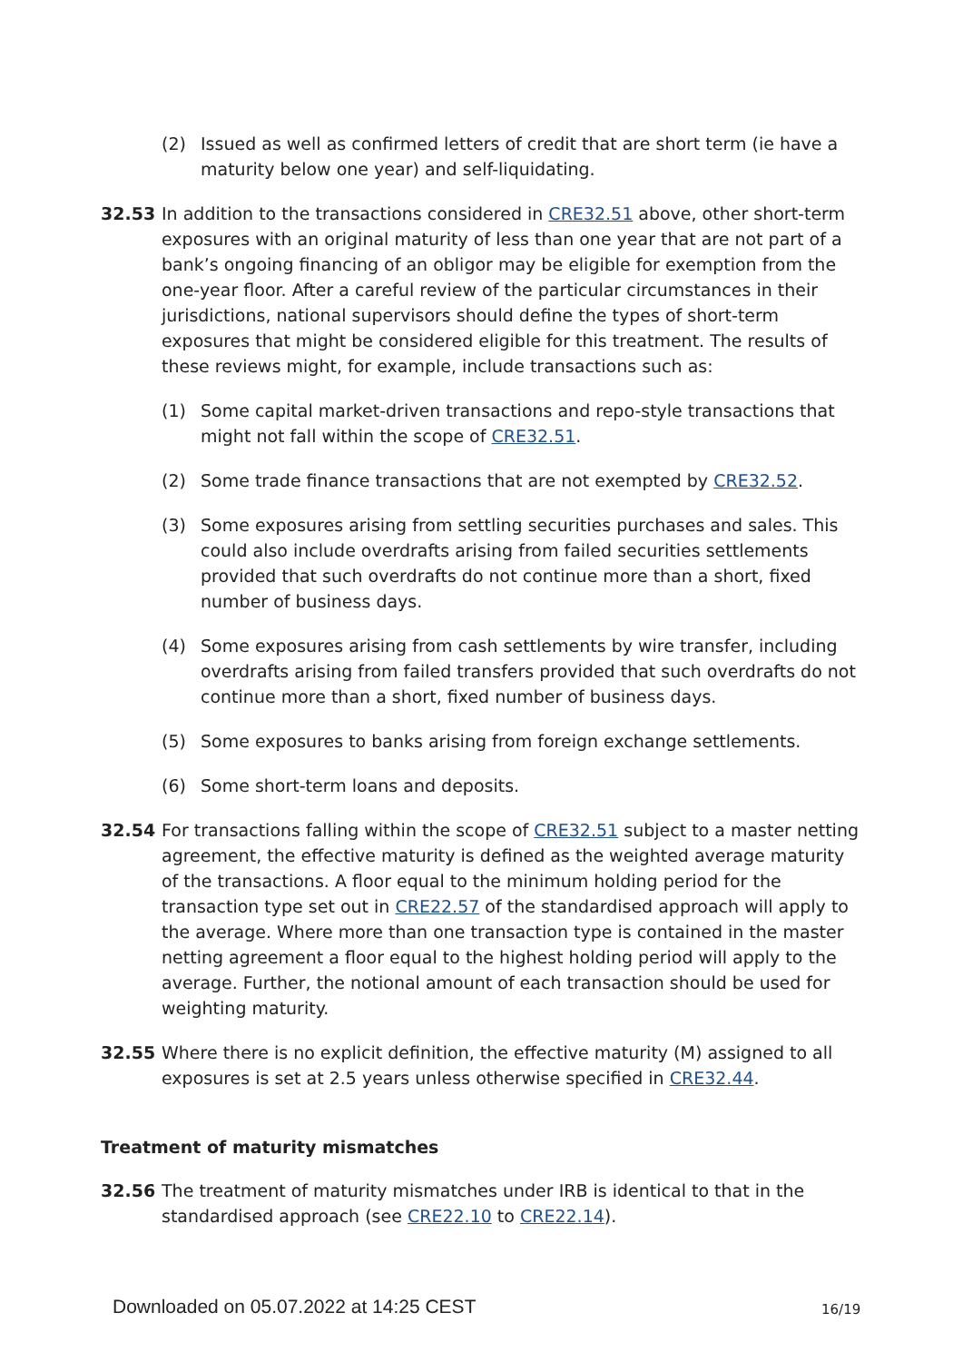(2) Issued as well as confirmed letters of credit that are short term (ie have a maturity below one year) and self-liquidating.
32.53 In addition to the transactions considered in CRE32.51 above, other short-term exposures with an original maturity of less than one year that are not part of a bank’s ongoing financing of an obligor may be eligible for exemption from the one-year floor. After a careful review of the particular circumstances in their jurisdictions, national supervisors should define the types of short-term exposures that might be considered eligible for this treatment. The results of these reviews might, for example, include transactions such as:
(1) Some capital market-driven transactions and repo-style transactions that might not fall within the scope of CRE32.51.
(2) Some trade finance transactions that are not exempted by CRE32.52.
(3) Some exposures arising from settling securities purchases and sales. This could also include overdrafts arising from failed securities settlements provided that such overdrafts do not continue more than a short, fixed number of business days.
(4) Some exposures arising from cash settlements by wire transfer, including overdrafts arising from failed transfers provided that such overdrafts do not continue more than a short, fixed number of business days.
(5) Some exposures to banks arising from foreign exchange settlements.
(6) Some short-term loans and deposits.
32.54 For transactions falling within the scope of CRE32.51 subject to a master netting agreement, the effective maturity is defined as the weighted average maturity of the transactions. A floor equal to the minimum holding period for the transaction type set out in CRE22.57 of the standardised approach will apply to the average. Where more than one transaction type is contained in the master netting agreement a floor equal to the highest holding period will apply to the average. Further, the notional amount of each transaction should be used for weighting maturity.
32.55 Where there is no explicit definition, the effective maturity (M) assigned to all exposures is set at 2.5 years unless otherwise specified in CRE32.44.
Treatment of maturity mismatches
32.56 The treatment of maturity mismatches under IRB is identical to that in the standardised approach (see CRE22.10 to CRE22.14).
Downloaded on 05.07.2022 at 14:25 CEST
16/19